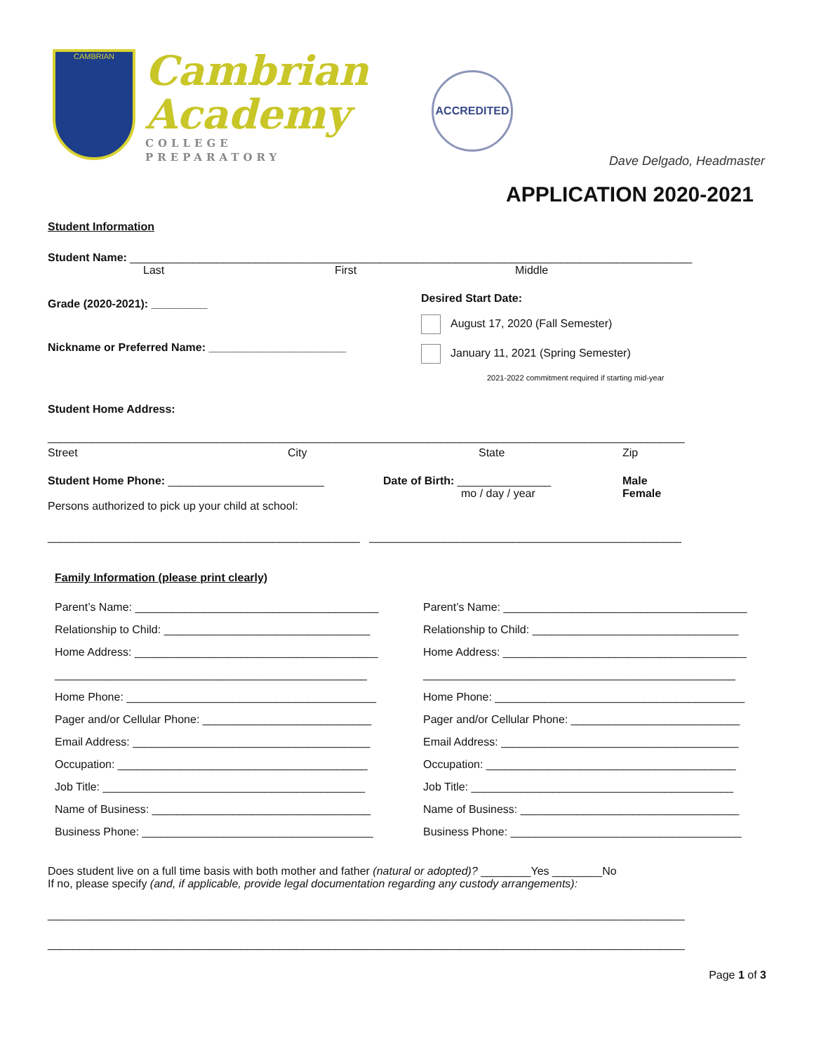CAMBRIAN
Cambrian
Academy
COLLEGE PREPARATORY
ACCREDITED
Dave Delgado, Headmaster
APPLICATION 2020-2021
Student Information
Student Name: __________________________________________________________________________________________
Last First Middle
Grade (2020-2021): _________
Nickname or Preferred Name: ______________________
Desired Start Date:
August 17, 2020 (Fall Semester)
January 11, 2021 (Spring Semester)
2021-2022 commitment required if starting mid-year
Student Home Address:
______________________________________________________________________________________________________
Street City State Zip
Student Home Phone: _________________________ Date of Birth: _______________
mo / day / year Male
Female
Persons authorized to pick up your child at school:
__________________________________________________ __________________________________________________
Family Information (please print clearly)
Parent’s Name: _______________________________________
Relationship to Child: _________________________________
Home Address: _______________________________________
__________________________________________________
Home Phone: ________________________________________
Pager and/or Cellular Phone: ___________________________
Email Address: ______________________________________
Occupation: ________________________________________
Job Title: __________________________________________
Name of Business: ___________________________________
Business Phone: _____________________________________
Parent’s Name: _______________________________________
Relationship to Child: _________________________________
Home Address: _______________________________________
__________________________________________________
Home Phone: ________________________________________
Pager and/or Cellular Phone: ___________________________
Email Address: ______________________________________
Occupation: ________________________________________
Job Title: __________________________________________
Name of Business: ___________________________________
Business Phone: _____________________________________
Does student live on a full time basis with both mother and father (natural or adopted)? ________Yes ________No
If no, please specify (and, if applicable, provide legal documentation regarding any custody arrangements):
______________________________________________________________________________________________________
______________________________________________________________________________________________________
Page 1 of 3